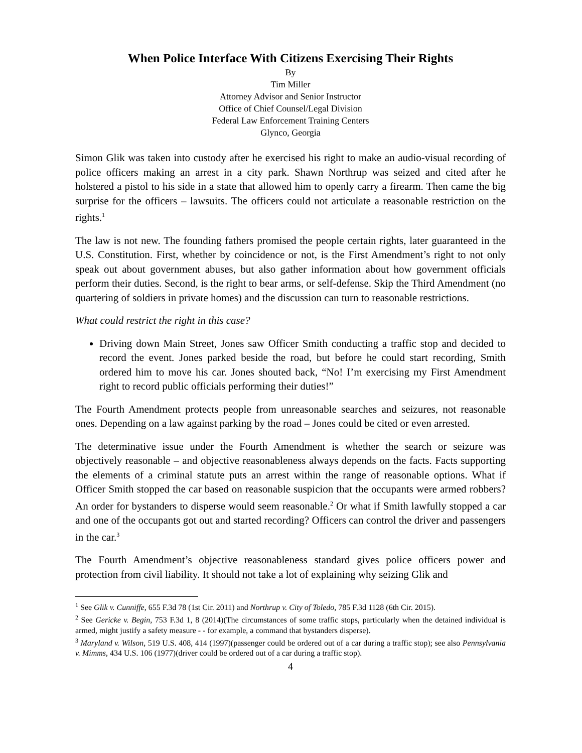When Police Interface With Citizens Exercising Their Rights
By
Tim Miller
Attorney Advisor and Senior Instructor
Office of Chief Counsel/Legal Division
Federal Law Enforcement Training Centers
Glynco, Georgia
Simon Glik was taken into custody after he exercised his right to make an audio-visual recording of police officers making an arrest in a city park. Shawn Northrup was seized and cited after he holstered a pistol to his side in a state that allowed him to openly carry a firearm. Then came the big surprise for the officers – lawsuits. The officers could not articulate a reasonable restriction on the rights.<sup>1</sup>
The law is not new. The founding fathers promised the people certain rights, later guaranteed in the U.S. Constitution. First, whether by coincidence or not, is the First Amendment’s right to not only speak out about government abuses, but also gather information about how government officials perform their duties. Second, is the right to bear arms, or self-defense. Skip the Third Amendment (no quartering of soldiers in private homes) and the discussion can turn to reasonable restrictions.
What could restrict the right in this case?
Driving down Main Street, Jones saw Officer Smith conducting a traffic stop and decided to record the event. Jones parked beside the road, but before he could start recording, Smith ordered him to move his car. Jones shouted back, “No! I’m exercising my First Amendment right to record public officials performing their duties!”
The Fourth Amendment protects people from unreasonable searches and seizures, not reasonable ones. Depending on a law against parking by the road – Jones could be cited or even arrested.
The determinative issue under the Fourth Amendment is whether the search or seizure was objectively reasonable – and objective reasonableness always depends on the facts. Facts supporting the elements of a criminal statute puts an arrest within the range of reasonable options. What if Officer Smith stopped the car based on reasonable suspicion that the occupants were armed robbers? An order for bystanders to disperse would seem reasonable.<sup>2</sup> Or what if Smith lawfully stopped a car and one of the occupants got out and started recording? Officers can control the driver and passengers in the car.<sup>3</sup>
The Fourth Amendment’s objective reasonableness standard gives police officers power and protection from civil liability. It should not take a lot of explaining why seizing Glik and
<sup>1</sup> See Glik v. Cunniffe, 655 F.3d 78 (1st Cir. 2011) and Northrup v. City of Toledo, 785 F.3d 1128 (6th Cir. 2015).
<sup>2</sup> See Gericke v. Begin, 753 F.3d 1, 8 (2014)(The circumstances of some traffic stops, particularly when the detained individual is armed, might justify a safety measure - - for example, a command that bystanders disperse).
<sup>3</sup> Maryland v. Wilson, 519 U.S. 408, 414 (1997)(passenger could be ordered out of a car during a traffic stop); see also Pennsylvania v. Mimms, 434 U.S. 106 (1977)(driver could be ordered out of a car during a traffic stop).
4